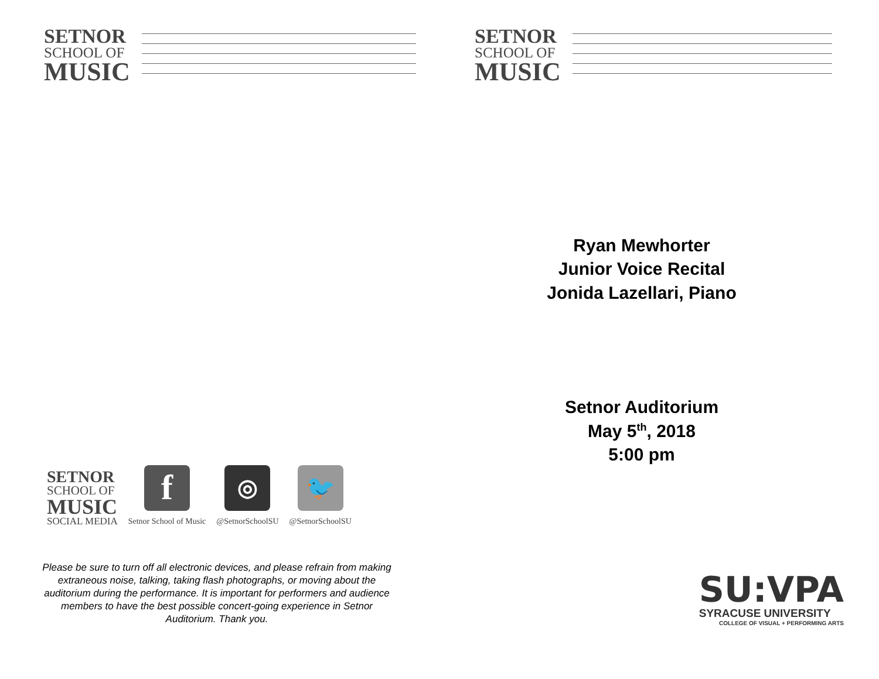SETNOR
SCHOOL OF
MUSIC
SETNOR
SCHOOL OF
MUSIC
SOCIAL MEDIA
f
Setnor School of Music
◎
@SetnorSchoolSU
🐦
@SetnorSchoolSU
Please be sure to turn off all electronic devices, and please refrain from making extraneous noise, talking, taking flash photographs, or moving about the auditorium during the performance. It is important for performers and audience members to have the best possible concert-going experience in Setnor Auditorium. Thank you.
SETNOR
SCHOOL OF
MUSIC
Ryan Mewhorter
Junior Voice Recital
Jonida Lazellari, Piano
Setnor Auditorium
May 5<sup>th</sup>, 2018
5:00 pm
SU:VPA
SYRACUSE UNIVERSITY
COLLEGE OF VISUAL + PERFORMING ARTS